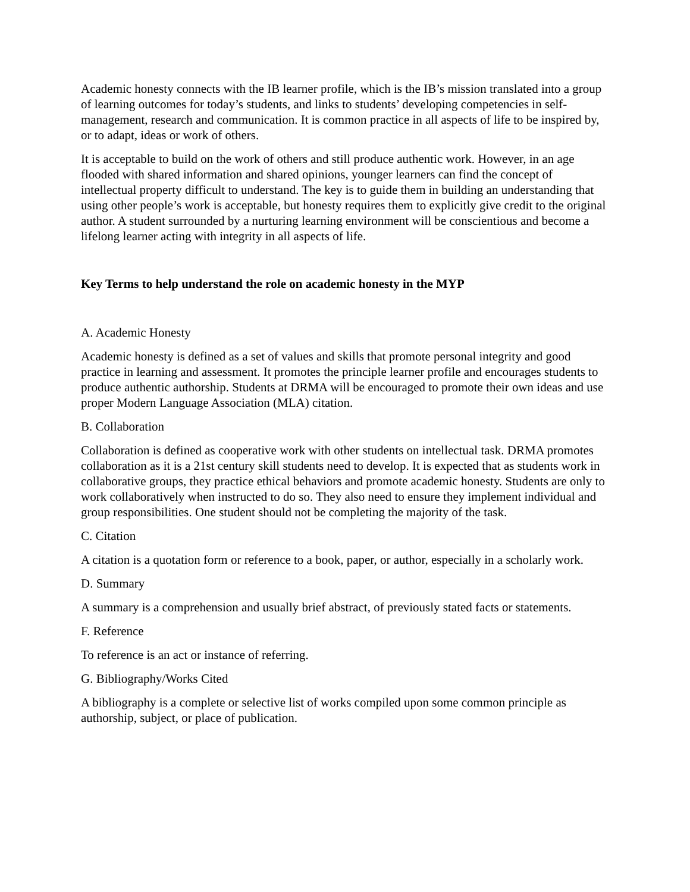Academic honesty connects with the IB learner profile, which is the IB’s mission translated into a group of learning outcomes for today’s students, and links to students’ developing competencies in self-management, research and communication. It is common practice in all aspects of life to be inspired by, or to adapt, ideas or work of others.
It is acceptable to build on the work of others and still produce authentic work. However, in an age flooded with shared information and shared opinions, younger learners can find the concept of intellectual property difficult to understand. The key is to guide them in building an understanding that using other people’s work is acceptable, but honesty requires them to explicitly give credit to the original author. A student surrounded by a nurturing learning environment will be conscientious and become a lifelong learner acting with integrity in all aspects of life.
Key Terms to help understand the role on academic honesty in the MYP
A. Academic Honesty
Academic honesty is defined as a set of values and skills that promote personal integrity and good practice in learning and assessment. It promotes the principle learner profile and encourages students to produce authentic authorship. Students at DRMA will be encouraged to promote their own ideas and use proper Modern Language Association (MLA) citation.
B. Collaboration
Collaboration is defined as cooperative work with other students on intellectual task. DRMA promotes collaboration as it is a 21st century skill students need to develop. It is expected that as students work in collaborative groups, they practice ethical behaviors and promote academic honesty. Students are only to work collaboratively when instructed to do so. They also need to ensure they implement individual and group responsibilities. One student should not be completing the majority of the task.
C. Citation
A citation is a quotation form or reference to a book, paper, or author, especially in a scholarly work.
D. Summary
A summary is a comprehension and usually brief abstract, of previously stated facts or statements.
F. Reference
To reference is an act or instance of referring.
G. Bibliography/Works Cited
A bibliography is a complete or selective list of works compiled upon some common principle as authorship, subject, or place of publication.